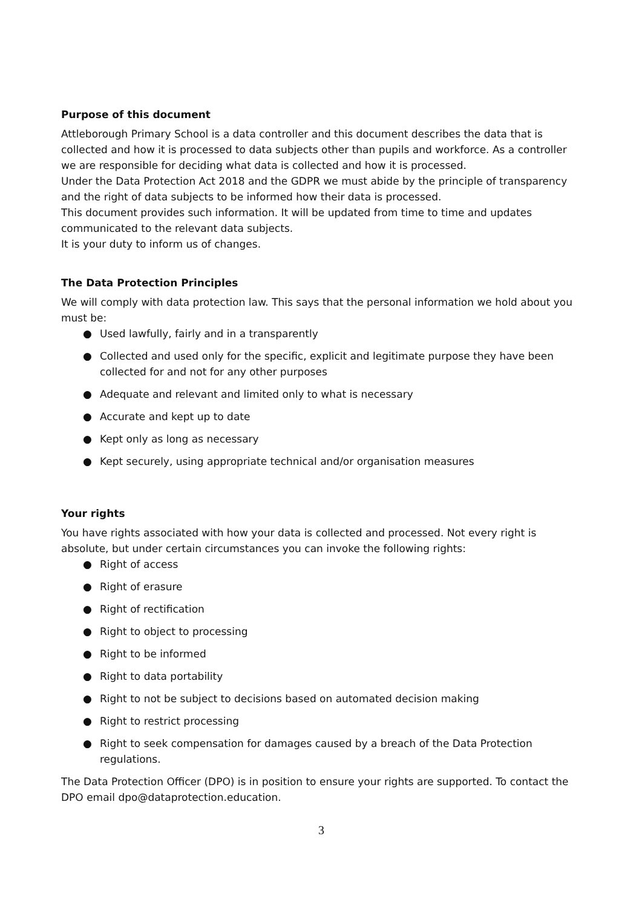Purpose of this document
Attleborough Primary School is a data controller and this document describes the data that is collected and how it is processed to data subjects other than pupils and workforce. As a controller we are responsible for deciding what data is collected and how it is processed.
Under the Data Protection Act 2018 and the GDPR we must abide by the principle of transparency and the right of data subjects to be informed how their data is processed.
This document provides such information. It will be updated from time to time and updates communicated to the relevant data subjects.
It is your duty to inform us of changes.
The Data Protection Principles
We will comply with data protection law. This says that the personal information we hold about you must be:
● Used lawfully, fairly and in a transparently
● Collected and used only for the specific, explicit and legitimate purpose they have been collected for and not for any other purposes
● Adequate and relevant and limited only to what is necessary
● Accurate and kept up to date
● Kept only as long as necessary
● Kept securely, using appropriate technical and/or organisation measures
Your rights
You have rights associated with how your data is collected and processed. Not every right is absolute, but under certain circumstances you can invoke the following rights:
● Right of access
● Right of erasure
● Right of rectification
● Right to object to processing
● Right to be informed
● Right to data portability
● Right to not be subject to decisions based on automated decision making
● Right to restrict processing
● Right to seek compensation for damages caused by a breach of the Data Protection regulations.
The Data Protection Officer (DPO) is in position to ensure your rights are supported. To contact the DPO email dpo@dataprotection.education.
3